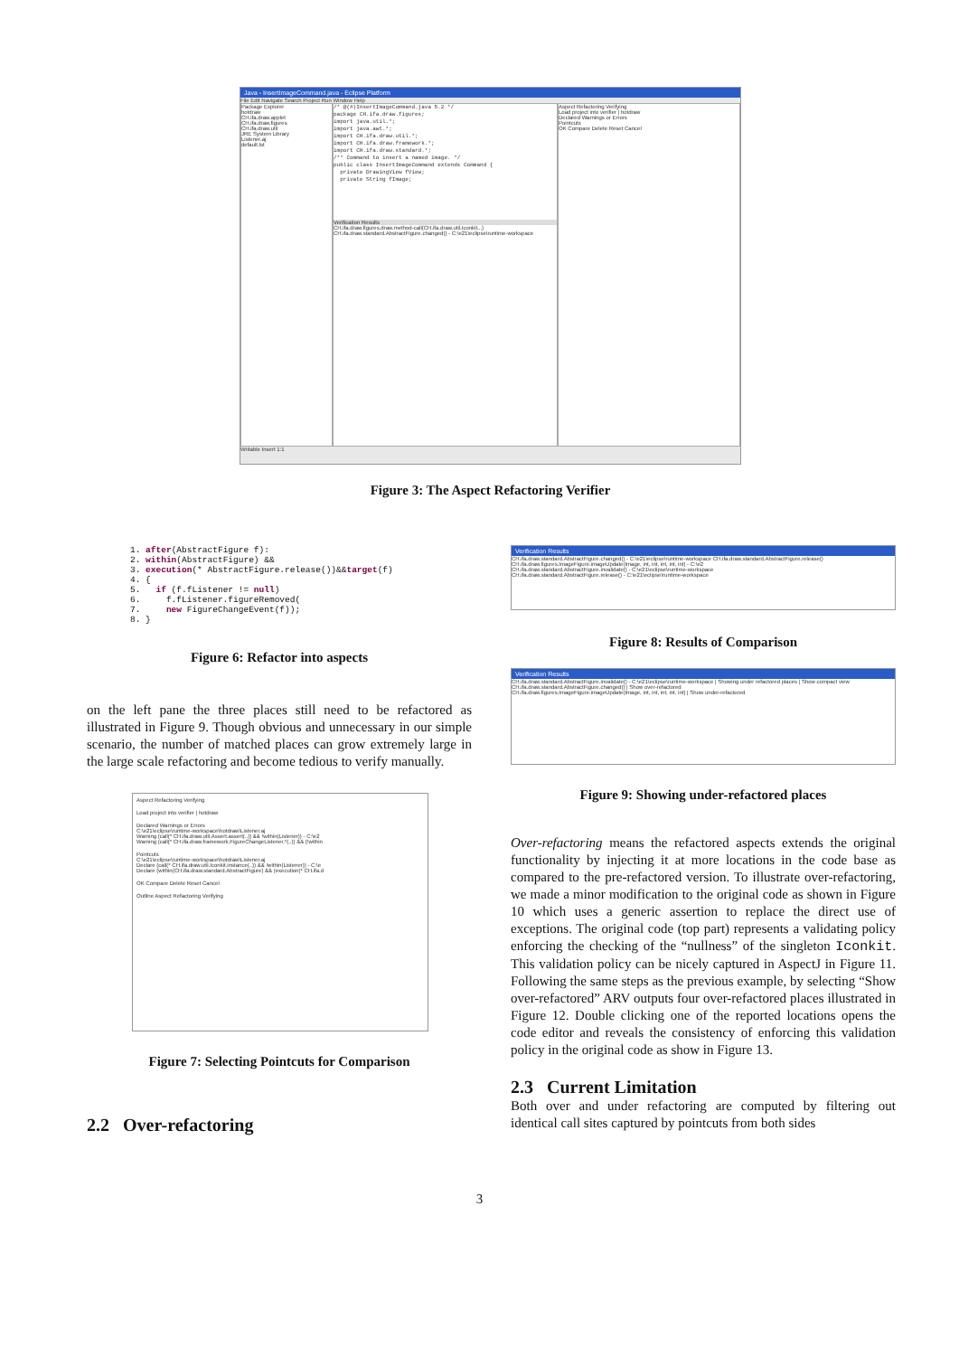Java - InsertImageCommand.java - Eclipse Platform
File Edit Navigate Search Project Run Window Help
Package Explorer
hotdraw
CH.ifa.draw.applet
CH.ifa.draw.figures
CH.ifa.draw.util
JRE System Library
Listener.aj
default.lst
/* @(#)InsertImageCommand.java 5.2 */
package CH.ifa.draw.figures;
import java.util.*;
import java.awt.*;
import CH.ifa.draw.util.*;
import CH.ifa.draw.framework.*;
import CH.ifa.draw.standard.*;
/** Command to insert a named image. */
public class InsertImageCommand extends Command {
  private DrawingView fView;
  private String fImage;
Verification Results
CH.ifa.draw.figures.draw.method-call(CH.ifa.draw.util.Iconkit...)
CH.ifa.draw.standard.AbstractFigure.changed() - C:\e21\eclipse\runtime-workspace
Aspect Refactoring Verifying
Load project into verifier | hotdraw
Declared Warnings or Errors
Pointcuts
OK Compare Delete Reset Cancel
Writable Insert 1:1
Figure 3: The Aspect Refactoring Verifier
1. after(AbstractFigure f):
2. within(AbstractFigure) &&
3. execution(* AbstractFigure.release())&&target(f)
4. {
5.   if (f.fListener != null)
6.     f.fListener.figureRemoved(
7.     new FigureChangeEvent(f));
8. }
Figure 6: Refactor into aspects
on the left pane the three places still need to be refactored as illustrated in Figure 9. Though obvious and unnecessary in our simple scenario, the number of matched places can grow extremely large in the large scale refactoring and become tedious to verify manually.
Aspect Refactoring Verifying
Load project into verifier | hotdraw
Declared Warnings or Errors
C:\e21\eclipse\runtime-workspace\hotdraw\Listener.aj
Warning (call(* CH.ifa.draw.util.Assert.assert(..)) && !within(Listener)) - C:\e2
Warning (call(* CH.ifa.draw.framework.FigureChangeListener.*(..)) && (!within
Pointcuts
C:\e21\eclipse\runtime-workspace\hotdraw\Listener.aj
Declare (call(* CH.ifa.draw.util.Iconkit.instance(..)) && !within(Listener)) - C:\e
Declare (within(CH.ifa.draw.standard.AbstractFigure) && (execution(* CH.ifa.d
OK Compare Delete Reset Cancel
Outline Aspect Refactoring Verifying
Figure 7: Selecting Pointcuts for Comparison
2.2 Over-refactoring
Verification Results
CH.ifa.draw.standard.AbstractFigure.changed() - C:\e21\eclipse\runtime-workspace CH.ifa.draw.standard.AbstractFigure.release()
CH.ifa.draw.figures.ImageFigure.imageUpdate(Image, int, int, int, int, int) - C:\e2
CH.ifa.draw.standard.AbstractFigure.invalidate() - C:\e21\eclipse\runtime-workspace
CH.ifa.draw.standard.AbstractFigure.release() - C:\e21\eclipse\runtime-workspace
Figure 8: Results of Comparison
Verification Results
CH.ifa.draw.standard.AbstractFigure.invalidate() - C:\e21\eclipse\runtime-workspace | Showing under refactored places | Show compact view
CH.ifa.draw.standard.AbstractFigure.changed() | Show over-refactored
CH.ifa.draw.figures.ImageFigure.imageUpdate(Image, int, int, int, int, int) | Show under-refactored
Figure 9: Showing under-refactored places
Over-refactoring means the refactored aspects extends the original functionality by injecting it at more locations in the code base as compared to the pre-refactored version. To illustrate over-refactoring, we made a minor modification to the original code as shown in Figure 10 which uses a generic assertion to replace the direct use of exceptions. The original code (top part) represents a validating policy enforcing the checking of the “nullness” of the singleton Iconkit. This validation policy can be nicely captured in AspectJ in Figure 11. Following the same steps as the previous example, by selecting “Show over-refactored” ARV outputs four over-refactored places illustrated in Figure 12. Double clicking one of the reported locations opens the code editor and reveals the consistency of enforcing this validation policy in the original code as show in Figure 13.
2.3 Current Limitation
Both over and under refactoring are computed by filtering out identical call sites captured by pointcuts from both sides
3